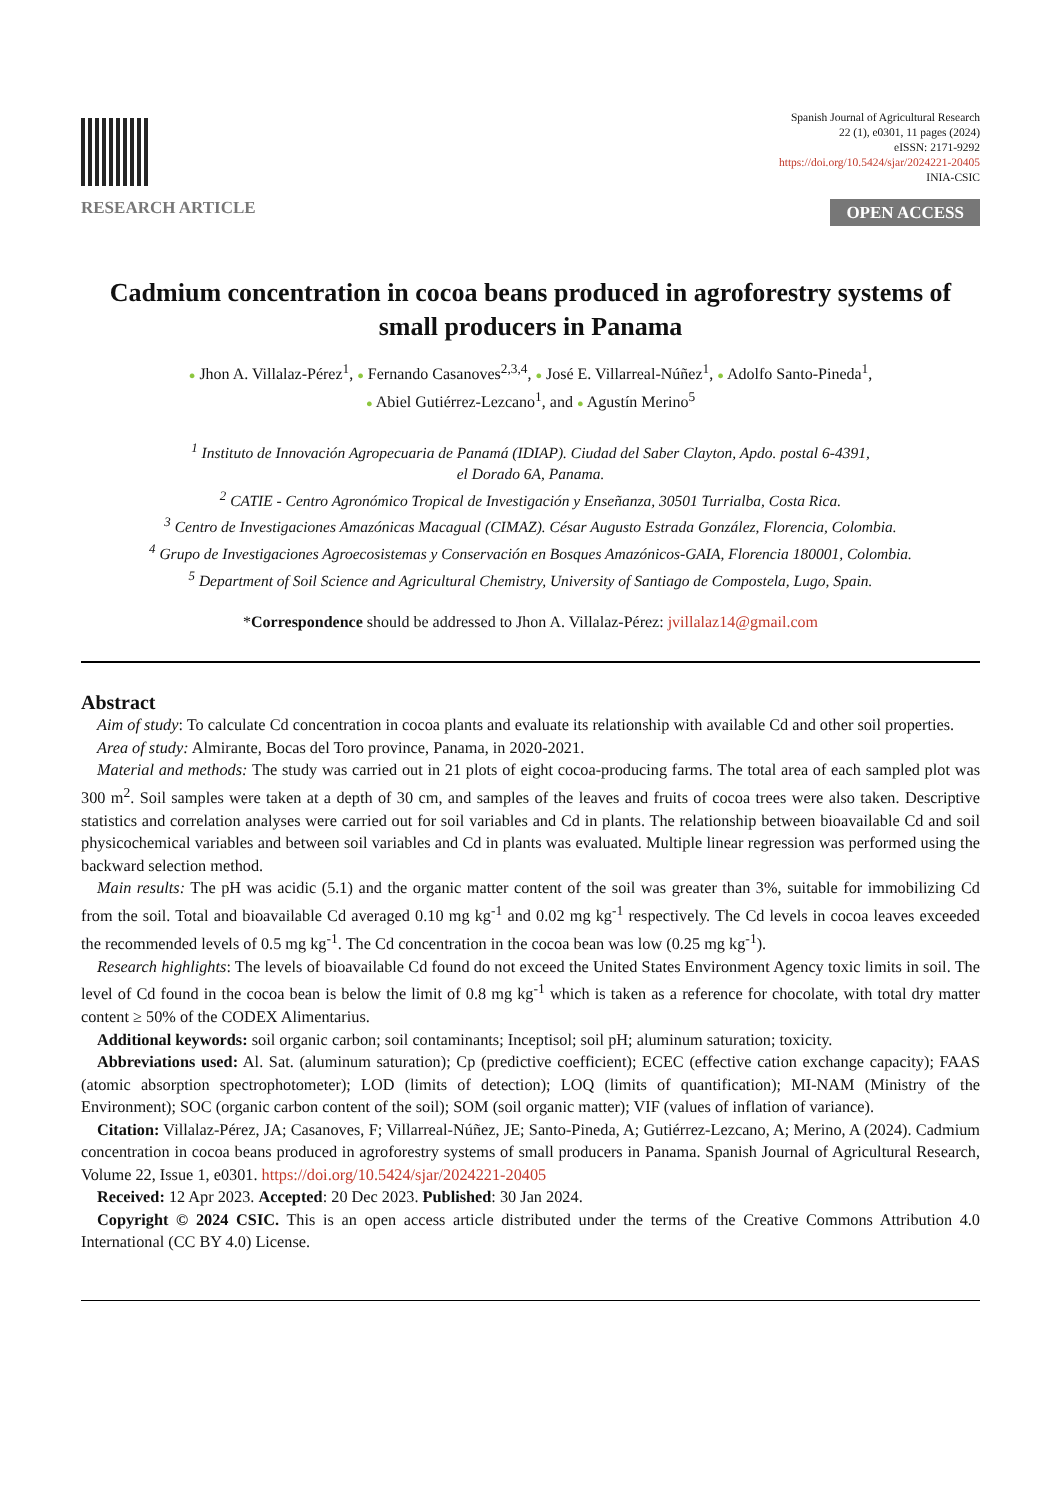RESEARCH ARTICLE
Spanish Journal of Agricultural Research
22 (1), e0301, 11 pages (2024)
eISSN: 2171-9292
https://doi.org/10.5424/sjar/2024221-20405
INIA-CSIC
OPEN ACCESS
Cadmium concentration in cocoa beans produced in agroforestry systems of small producers in Panama
● Jhon A. Villalaz-Pérez<sup>1</sup>, ● Fernando Casanoves<sup>2,3,4</sup>, ● José E. Villarreal-Núñez<sup>1</sup>, ● Adolfo Santo-Pineda<sup>1</sup>,
● Abiel Gutiérrez-Lezcano<sup>1</sup>, and ● Agustín Merino<sup>5</sup>
<sup>1</sup> Instituto de Innovación Agropecuaria de Panamá (IDIAP). Ciudad del Saber Clayton, Apdo. postal 6-4391,
el Dorado 6A, Panama.
<sup>2</sup> CATIE - Centro Agronómico Tropical de Investigación y Enseñanza, 30501 Turrialba, Costa Rica.
<sup>3</sup> Centro de Investigaciones Amazónicas Macagual (CIMAZ). César Augusto Estrada González, Florencia, Colombia.
<sup>4</sup> Grupo de Investigaciones Agroecosistemas y Conservación en Bosques Amazónicos-GAIA, Florencia 180001, Colombia.
<sup>5</sup> Department of Soil Science and Agricultural Chemistry, University of Santiago de Compostela, Lugo, Spain.
*Correspondence should be addressed to Jhon A. Villalaz-Pérez: jvillalaz14@gmail.com
Abstract
Aim of study: To calculate Cd concentration in cocoa plants and evaluate its relationship with available Cd and other soil properties.
Area of study: Almirante, Bocas del Toro province, Panama, in 2020-2021.
Material and methods: The study was carried out in 21 plots of eight cocoa-producing farms. The total area of each sampled plot was 300 m<sup>2</sup>. Soil samples were taken at a depth of 30 cm, and samples of the leaves and fruits of cocoa trees were also taken. Descriptive statistics and correlation analyses were carried out for soil variables and Cd in plants. The relationship between bioavailable Cd and soil physicochemical variables and between soil variables and Cd in plants was evaluated. Multiple linear regression was performed using the backward selection method.
Main results: The pH was acidic (5.1) and the organic matter content of the soil was greater than 3%, suitable for immobilizing Cd from the soil. Total and bioavailable Cd averaged 0.10 mg kg<sup>-1</sup> and 0.02 mg kg<sup>-1</sup> respectively. The Cd levels in cocoa leaves exceeded the recommended levels of 0.5 mg kg<sup>-1</sup>. The Cd concentration in the cocoa bean was low (0.25 mg kg<sup>-1</sup>).
Research highlights: The levels of bioavailable Cd found do not exceed the United States Environment Agency toxic limits in soil. The level of Cd found in the cocoa bean is below the limit of 0.8 mg kg<sup>-1</sup> which is taken as a reference for chocolate, with total dry matter content ≥ 50% of the CODEX Alimentarius.
Additional keywords: soil organic carbon; soil contaminants; Inceptisol; soil pH; aluminum saturation; toxicity.
Abbreviations used: Al. Sat. (aluminum saturation); Cp (predictive coefficient); ECEC (effective cation exchange capacity); FAAS (atomic absorption spectrophotometer); LOD (limits of detection); LOQ (limits of quantification); MI-NAM (Ministry of the Environment); SOC (organic carbon content of the soil); SOM (soil organic matter); VIF (values of inflation of variance).
Citation: Villalaz-Pérez, JA; Casanoves, F; Villarreal-Núñez, JE; Santo-Pineda, A; Gutiérrez-Lezcano, A; Merino, A (2024). Cadmium concentration in cocoa beans produced in agroforestry systems of small producers in Panama. Spanish Journal of Agricultural Research, Volume 22, Issue 1, e0301. https://doi.org/10.5424/sjar/2024221-20405
Received: 12 Apr 2023. Accepted: 20 Dec 2023. Published: 30 Jan 2024.
Copyright © 2024 CSIC. This is an open access article distributed under the terms of the Creative Commons Attribution 4.0 International (CC BY 4.0) License.